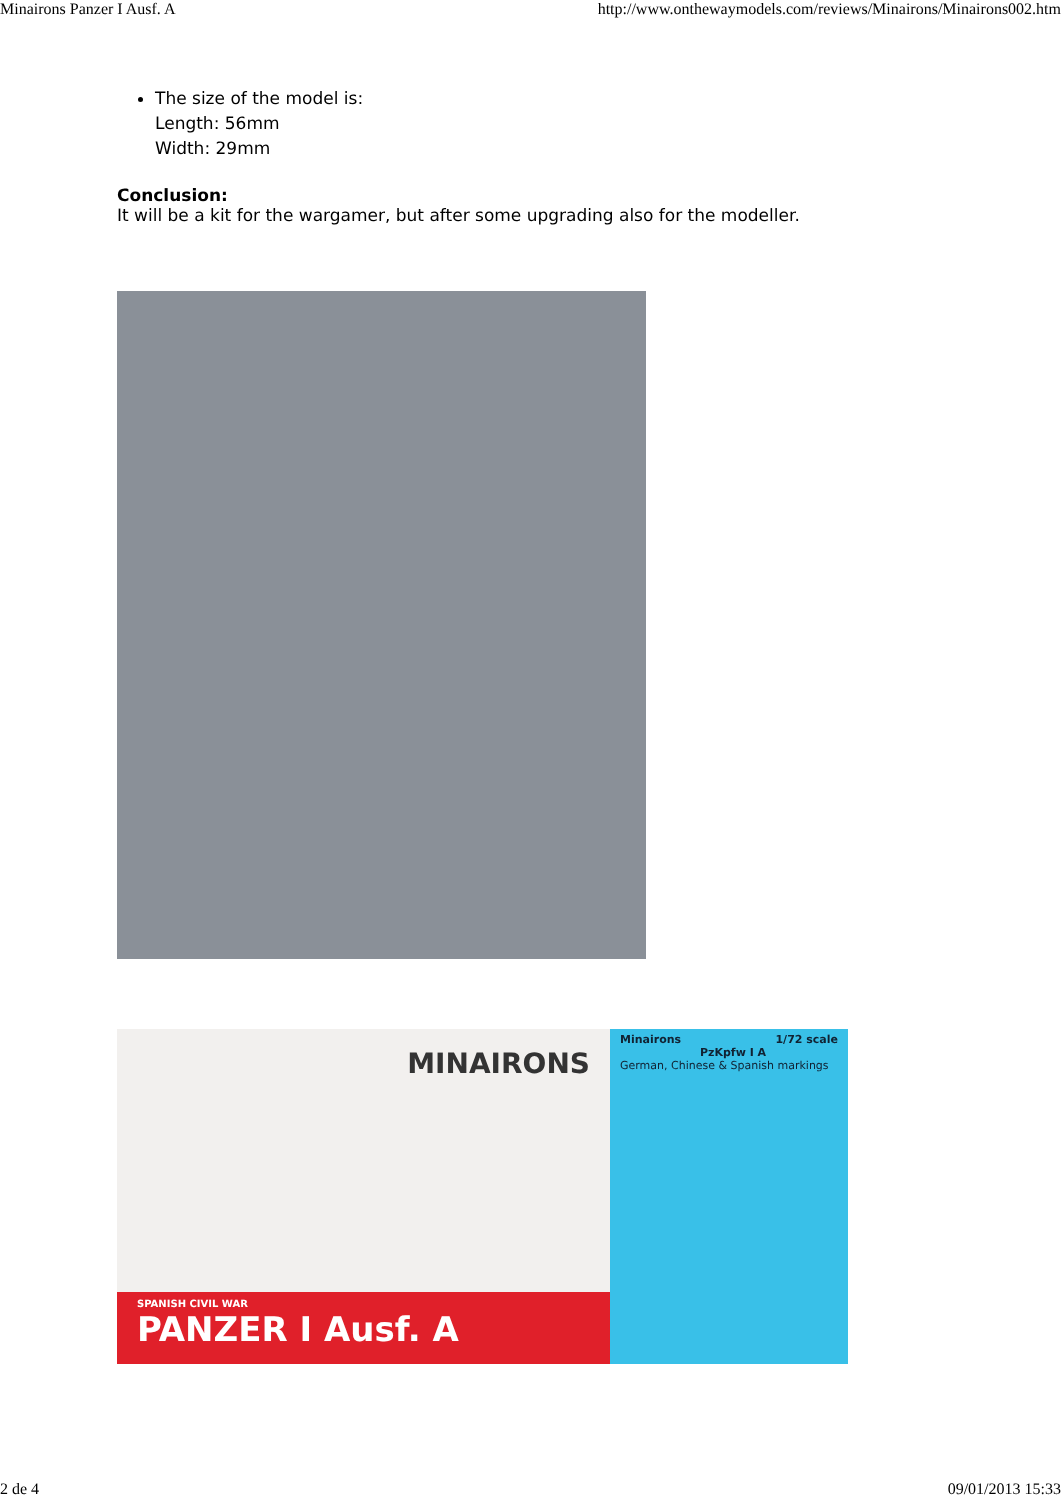Minairons Panzer I Ausf. A http://www.onthewaymodels.com/reviews/Minairons/Minairons002.htm
The size of the model is:
Length: 56mm
Width: 29mm
Conclusion:
It will be a kit for the wargamer, but after some upgrading also for the modeller.
MINAIRONS
SPANISH CIVIL WAR
PANZER I Ausf. A
Minairons 1/72 scale
PzKpfw I A
German, Chinese & Spanish markings
2 de 4 09/01/2013 15:33